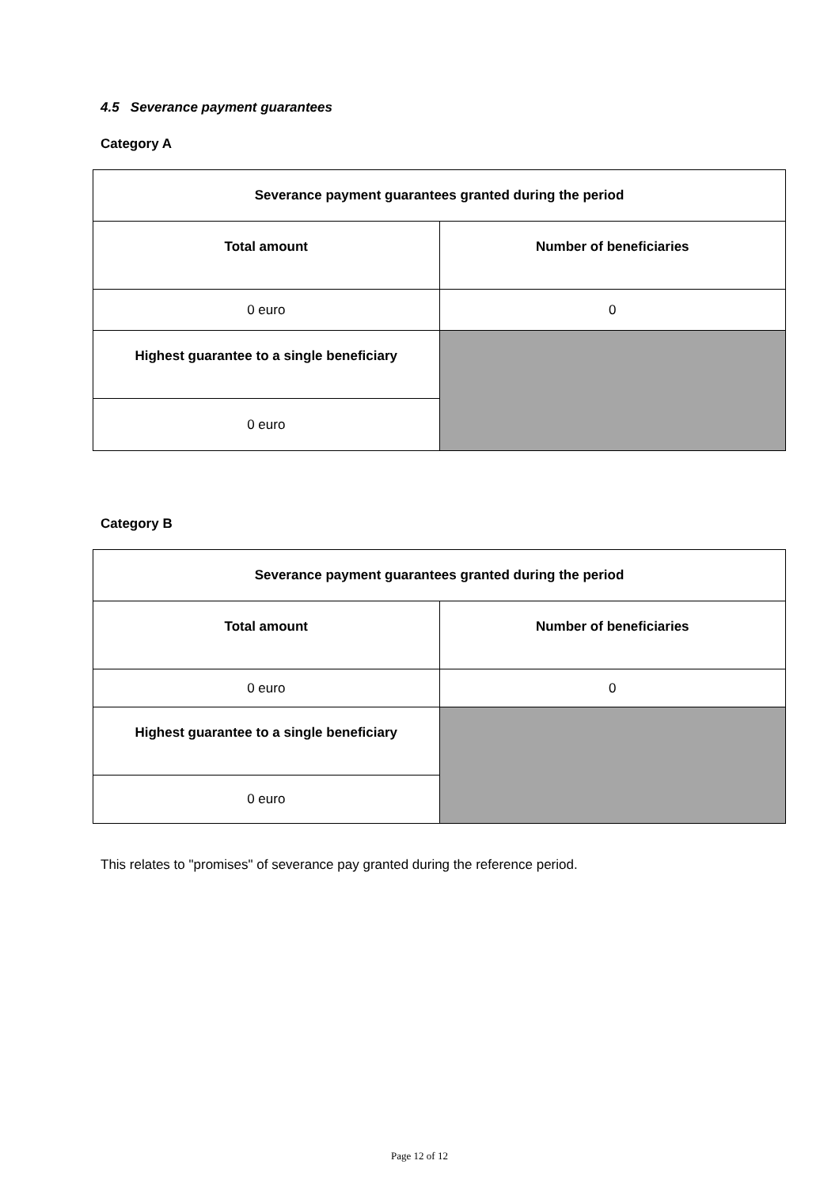4.5 Severance payment guarantees
Category A
| Severance payment guarantees granted during the period | |
| --- | --- |
| Total amount | Number of beneficiaries |
| 0 euro | 0 |
| Highest guarantee to a single beneficiary | |
| 0 euro | |
Category B
| Severance payment guarantees granted during the period | |
| --- | --- |
| Total amount | Number of beneficiaries |
| 0 euro | 0 |
| Highest guarantee to a single beneficiary | |
| 0 euro | |
This relates to "promises" of severance pay granted during the reference period.
Page 12 of 12